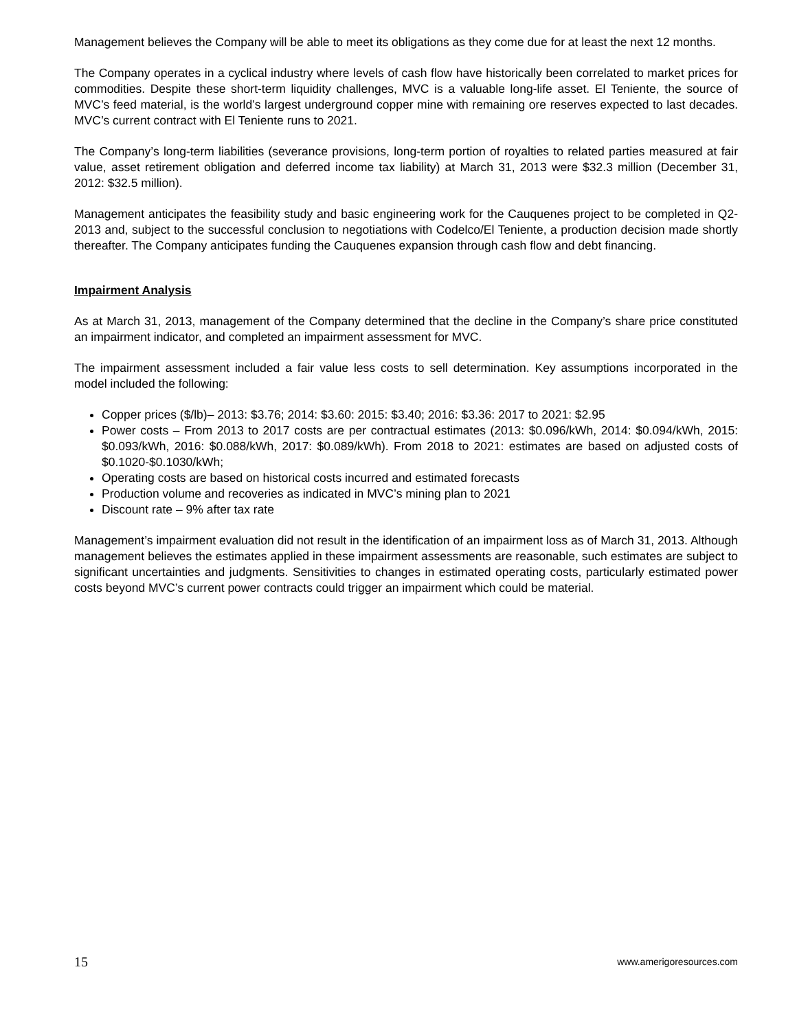Management believes the Company will be able to meet its obligations as they come due for at least the next 12 months.
The Company operates in a cyclical industry where levels of cash flow have historically been correlated to market prices for commodities. Despite these short-term liquidity challenges, MVC is a valuable long-life asset. El Teniente, the source of MVC’s feed material, is the world’s largest underground copper mine with remaining ore reserves expected to last decades. MVC’s current contract with El Teniente runs to 2021.
The Company’s long-term liabilities (severance provisions, long-term portion of royalties to related parties measured at fair value, asset retirement obligation and deferred income tax liability) at March 31, 2013 were $32.3 million (December 31, 2012: $32.5 million).
Management anticipates the feasibility study and basic engineering work for the Cauquenes project to be completed in Q2-2013 and, subject to the successful conclusion to negotiations with Codelco/El Teniente, a production decision made shortly thereafter. The Company anticipates funding the Cauquenes expansion through cash flow and debt financing.
Impairment Analysis
As at March 31, 2013, management of the Company determined that the decline in the Company’s share price constituted an impairment indicator, and completed an impairment assessment for MVC.
The impairment assessment included a fair value less costs to sell determination. Key assumptions incorporated in the model included the following:
Copper prices ($/lb)– 2013: $3.76; 2014: $3.60: 2015: $3.40; 2016: $3.36: 2017 to 2021: $2.95
Power costs – From 2013 to 2017 costs are per contractual estimates (2013: $0.096/kWh, 2014: $0.094/kWh, 2015: $0.093/kWh, 2016: $0.088/kWh, 2017: $0.089/kWh). From 2018 to 2021: estimates are based on adjusted costs of $0.1020-$0.1030/kWh;
Operating costs are based on historical costs incurred and estimated forecasts
Production volume and recoveries as indicated in MVC’s mining plan to 2021
Discount rate – 9% after tax rate
Management’s impairment evaluation did not result in the identification of an impairment loss as of March 31, 2013. Although management believes the estimates applied in these impairment assessments are reasonable, such estimates are subject to significant uncertainties and judgments. Sensitivities to changes in estimated operating costs, particularly estimated power costs beyond MVC’s current power contracts could trigger an impairment which could be material.
15 www.amerigoresources.com